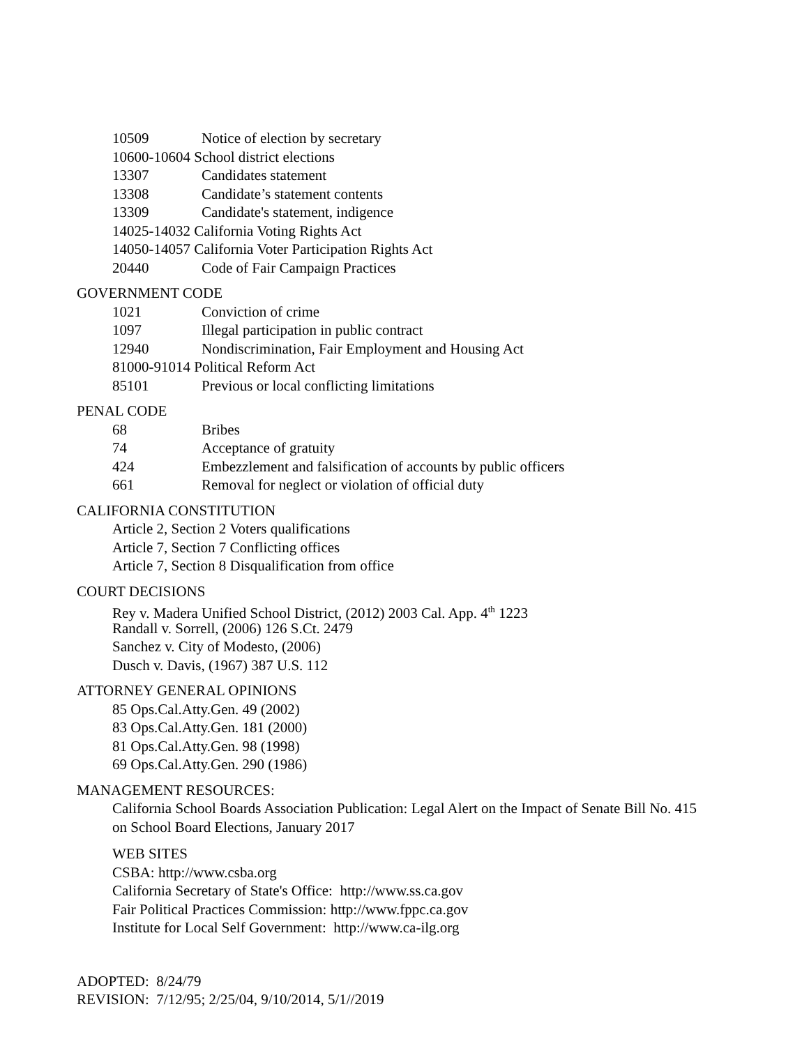10509 Notice of election by secretary
10600-10604 School district elections
13307 Candidates statement
13308 Candidate’s statement contents
13309 Candidate's statement, indigence
14025-14032 California Voting Rights Act
14050-14057 California Voter Participation Rights Act
20440 Code of Fair Campaign Practices
GOVERNMENT CODE
1021 Conviction of crime
1097 Illegal participation in public contract
12940 Nondiscrimination, Fair Employment and Housing Act
81000-91014 Political Reform Act
85101 Previous or local conflicting limitations
PENAL CODE
68 Bribes
74 Acceptance of gratuity
424 Embezzlement and falsification of accounts by public officers
661 Removal for neglect or violation of official duty
CALIFORNIA CONSTITUTION
Article 2, Section 2 Voters qualifications
Article 7, Section 7 Conflicting offices
Article 7, Section 8 Disqualification from office
COURT DECISIONS
Rey v. Madera Unified School District, (2012) 2003 Cal. App. 4<sup>th</sup> 1223
Randall v. Sorrell, (2006) 126 S.Ct. 2479
Sanchez v. City of Modesto, (2006)
Dusch v. Davis, (1967) 387 U.S. 112
ATTORNEY GENERAL OPINIONS
85 Ops.Cal.Atty.Gen. 49 (2002)
83 Ops.Cal.Atty.Gen. 181 (2000)
81 Ops.Cal.Atty.Gen. 98 (1998)
69 Ops.Cal.Atty.Gen. 290 (1986)
MANAGEMENT RESOURCES:
California School Boards Association Publication: Legal Alert on the Impact of Senate Bill No. 415 on School Board Elections, January 2017
WEB SITES
CSBA: http://www.csba.org
California Secretary of State's Office: http://www.ss.ca.gov
Fair Political Practices Commission: http://www.fppc.ca.gov
Institute for Local Self Government: http://www.ca-ilg.org
ADOPTED: 8/24/79
REVISION: 7/12/95; 2/25/04, 9/10/2014, 5/1//2019